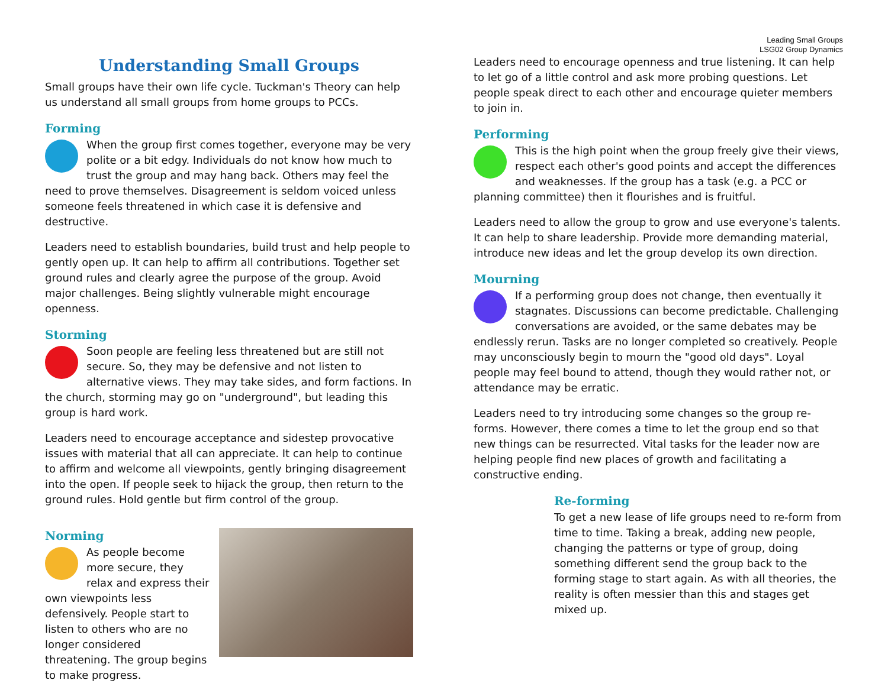Understanding Small Groups
Small groups have their own life cycle. Tuckman's Theory can help us understand all small groups from home groups to PCCs.
Forming
When the group first comes together, everyone may be very polite or a bit edgy. Individuals do not know how much to trust the group and may hang back. Others may feel the need to prove themselves. Disagreement is seldom voiced unless someone feels threatened in which case it is defensive and destructive.
Leaders need to establish boundaries, build trust and help people to gently open up. It can help to affirm all contributions. Together set ground rules and clearly agree the purpose of the group. Avoid major challenges. Being slightly vulnerable might encourage openness.
Storming
Soon people are feeling less threatened but are still not secure. So, they may be defensive and not listen to alternative views. They may take sides, and form factions. In the church, storming may go on "underground", but leading this group is hard work.
Leaders need to encourage acceptance and sidestep provocative issues with material that all can appreciate. It can help to continue to affirm and welcome all viewpoints, gently bringing disagreement into the open. If people seek to hijack the group, then return to the ground rules. Hold gentle but firm control of the group.
Norming
As people become more secure, they relax and express their own viewpoints less defensively. People start to listen to others who are no longer considered threatening. The group begins to make progress.
Leading Small Groups
LSG02 Group Dynamics
Leaders need to encourage openness and true listening. It can help to let go of a little control and ask more probing questions. Let people speak direct to each other and encourage quieter members to join in.
Performing
This is the high point when the group freely give their views, respect each other's good points and accept the differences and weaknesses. If the group has a task (e.g. a PCC or planning committee) then it flourishes and is fruitful.
Leaders need to allow the group to grow and use everyone's talents. It can help to share leadership. Provide more demanding material, introduce new ideas and let the group develop its own direction.
Mourning
If a performing group does not change, then eventually it stagnates. Discussions can become predictable. Challenging conversations are avoided, or the same debates may be endlessly rerun. Tasks are no longer completed so creatively. People may unconsciously begin to mourn the "good old days". Loyal people may feel bound to attend, though they would rather not, or attendance may be erratic.
Leaders need to try introducing some changes so the group re-forms. However, there comes a time to let the group end so that new things can be resurrected. Vital tasks for the leader now are helping people find new places of growth and facilitating a constructive ending.
Re-forming
To get a new lease of life groups need to re-form from time to time. Taking a break, adding new people, changing the patterns or type of group, doing something different send the group back to the forming stage to start again. As with all theories, the reality is often messier than this and stages get mixed up.